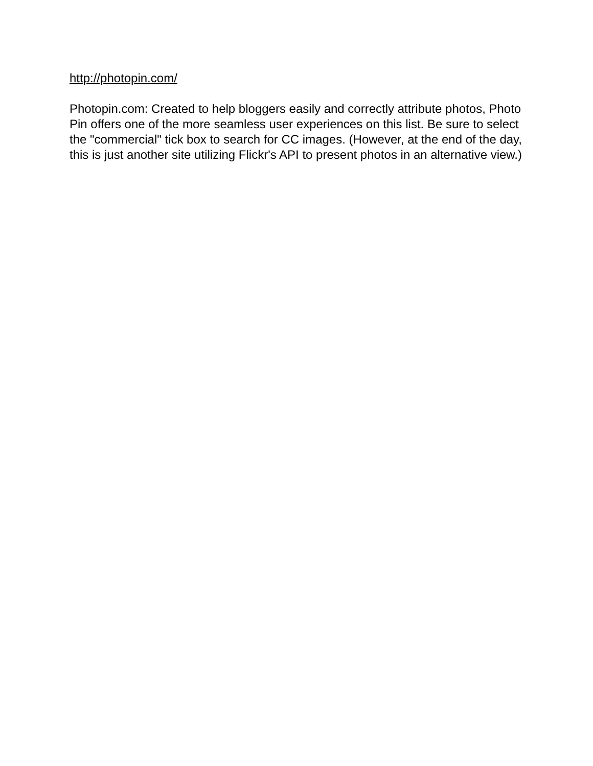http://photopin.com/
Photopin.com: Created to help bloggers easily and correctly attribute photos, Photo Pin offers one of the more seamless user experiences on this list. Be sure to select the "commercial" tick box to search for CC images. (However, at the end of the day, this is just another site utilizing Flickr's API to present photos in an alternative view.)